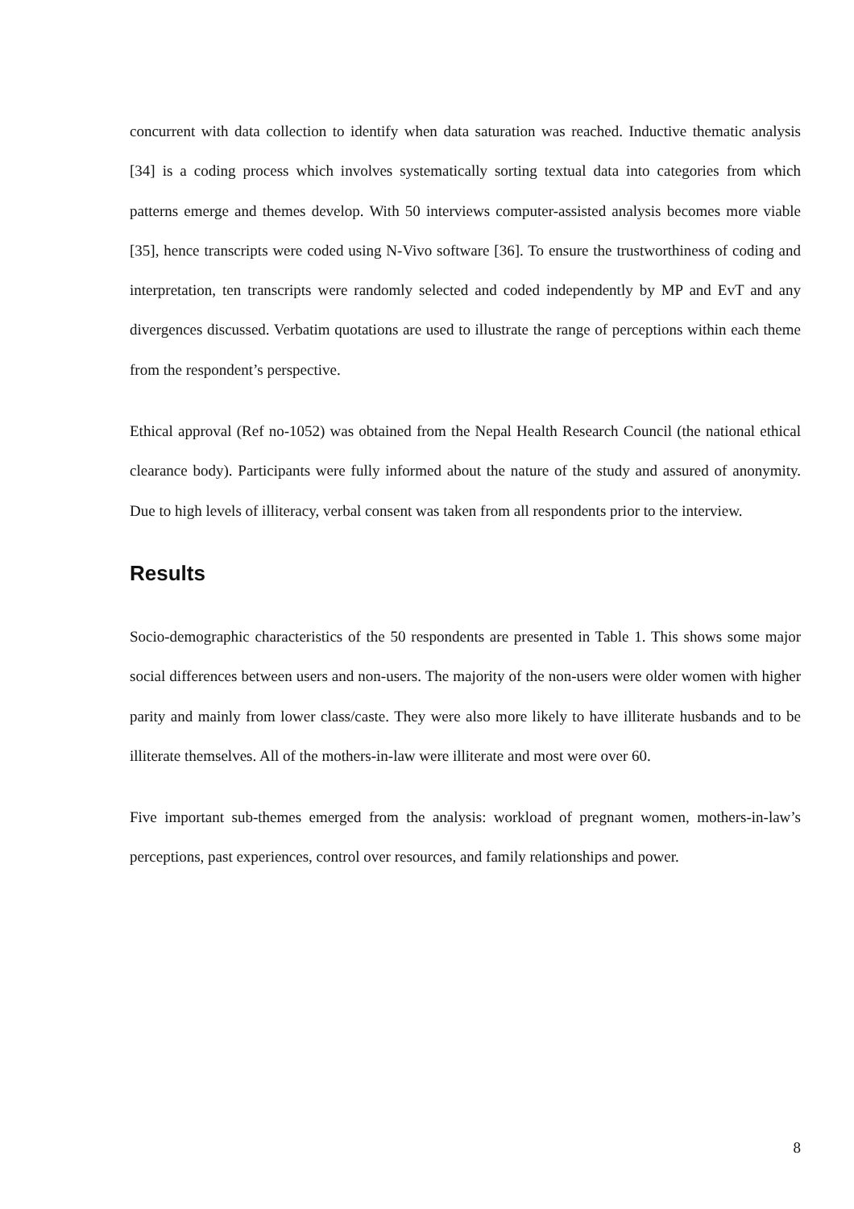concurrent with data collection to identify when data saturation was reached. Inductive thematic analysis [34] is a coding process which involves systematically sorting textual data into categories from which patterns emerge and themes develop. With 50 interviews computer-assisted analysis becomes more viable [35], hence transcripts were coded using N-Vivo software [36]. To ensure the trustworthiness of coding and interpretation, ten transcripts were randomly selected and coded independently by MP and EvT and any divergences discussed. Verbatim quotations are used to illustrate the range of perceptions within each theme from the respondent’s perspective.
Ethical approval (Ref no-1052) was obtained from the Nepal Health Research Council (the national ethical clearance body). Participants were fully informed about the nature of the study and assured of anonymity. Due to high levels of illiteracy, verbal consent was taken from all respondents prior to the interview.
Results
Socio-demographic characteristics of the 50 respondents are presented in Table 1. This shows some major social differences between users and non-users. The majority of the non-users were older women with higher parity and mainly from lower class/caste. They were also more likely to have illiterate husbands and to be illiterate themselves. All of the mothers-in-law were illiterate and most were over 60.
Five important sub-themes emerged from the analysis: workload of pregnant women, mothers-in-law’s perceptions, past experiences, control over resources, and family relationships and power.
8